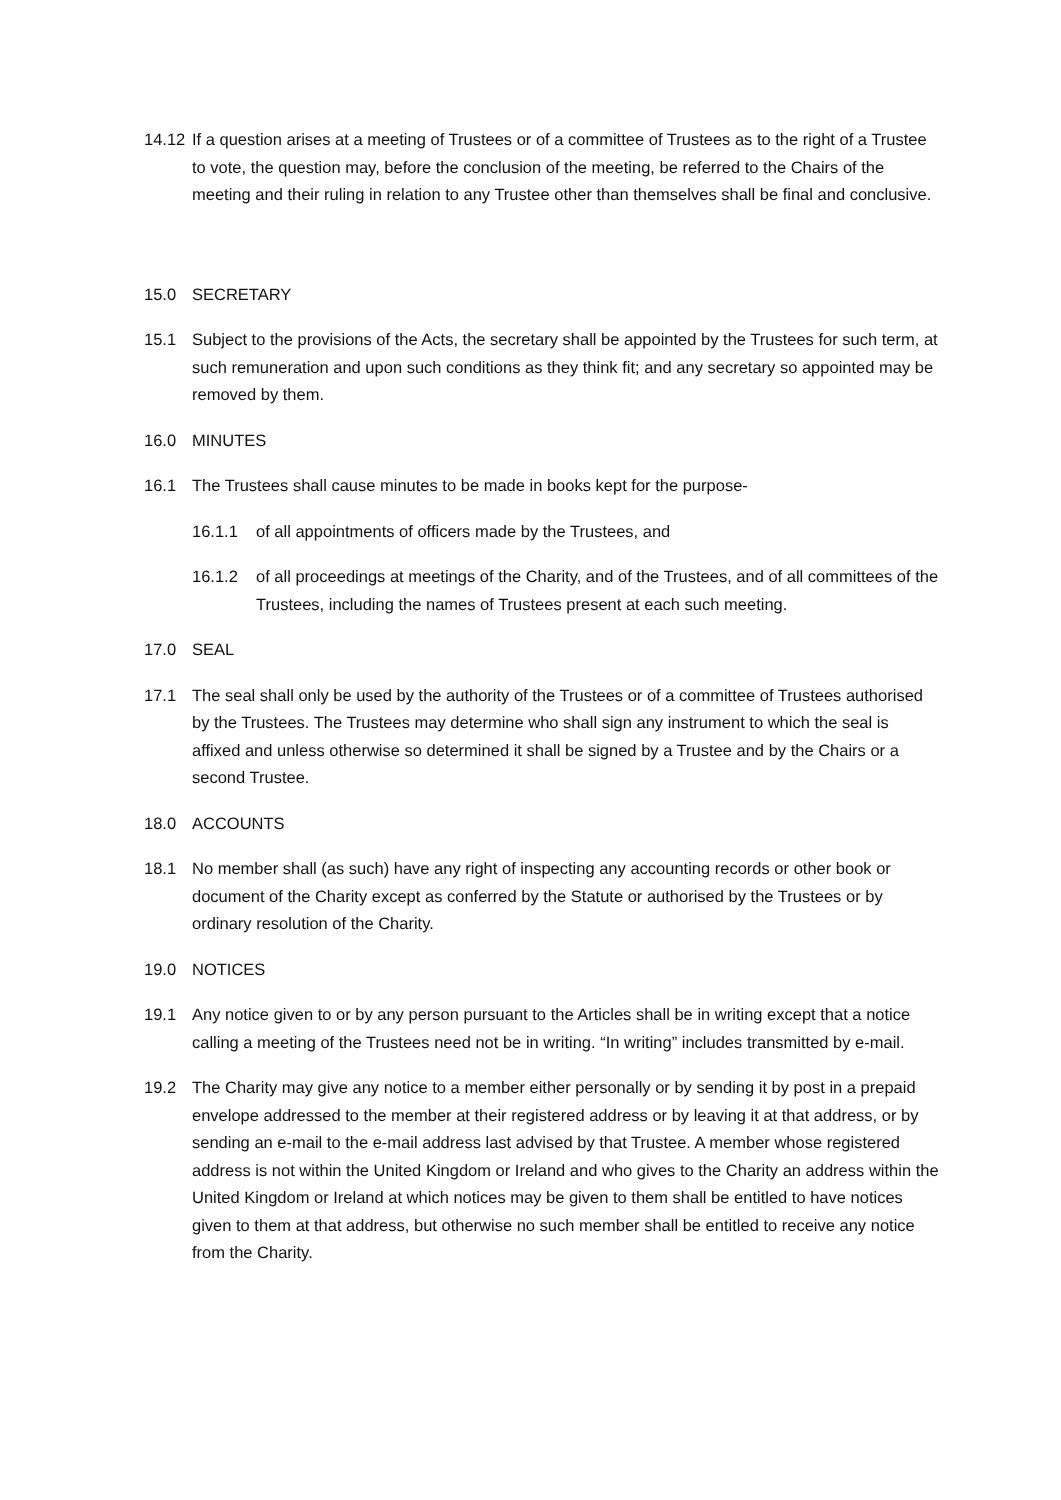14.12
If a question arises at a meeting of Trustees or of a committee of Trustees as to the right of a Trustee to vote, the question may, before the conclusion of the meeting, be referred to the Chairs of the meeting and their ruling in relation to any Trustee other than themselves shall be final and conclusive.
15.0 SECRETARY
15.1 Subject to the provisions of the Acts, the secretary shall be appointed by the Trustees for such term, at such remuneration and upon such conditions as they think fit; and any secretary so appointed may be removed by them.
16.0 MINUTES
16.1 The Trustees shall cause minutes to be made in books kept for the purpose-
16.1.1 of all appointments of officers made by the Trustees, and
16.1.2 of all proceedings at meetings of the Charity, and of the Trustees, and of all committees of the Trustees, including the names of Trustees present at each such meeting.
17.0 SEAL
17.1 The seal shall only be used by the authority of the Trustees or of a committee of Trustees authorised by the Trustees. The Trustees may determine who shall sign any instrument to which the seal is affixed and unless otherwise so determined it shall be signed by a Trustee and by the Chairs or a second Trustee.
18.0 ACCOUNTS
18.1 No member shall (as such) have any right of inspecting any accounting records or other book or document of the Charity except as conferred by the Statute or authorised by the Trustees or by ordinary resolution of the Charity.
19.0 NOTICES
19.1 Any notice given to or by any person pursuant to the Articles shall be in writing except that a notice calling a meeting of the Trustees need not be in writing. “In writing” includes transmitted by e-mail.
19.2 The Charity may give any notice to a member either personally or by sending it by post in a prepaid envelope addressed to the member at their registered address or by leaving it at that address, or by sending an e-mail to the e-mail address last advised by that Trustee. A member whose registered address is not within the United Kingdom or Ireland and who gives to the Charity an address within the United Kingdom or Ireland at which notices may be given to them shall be entitled to have notices given to them at that address, but otherwise no such member shall be entitled to receive any notice from the Charity.